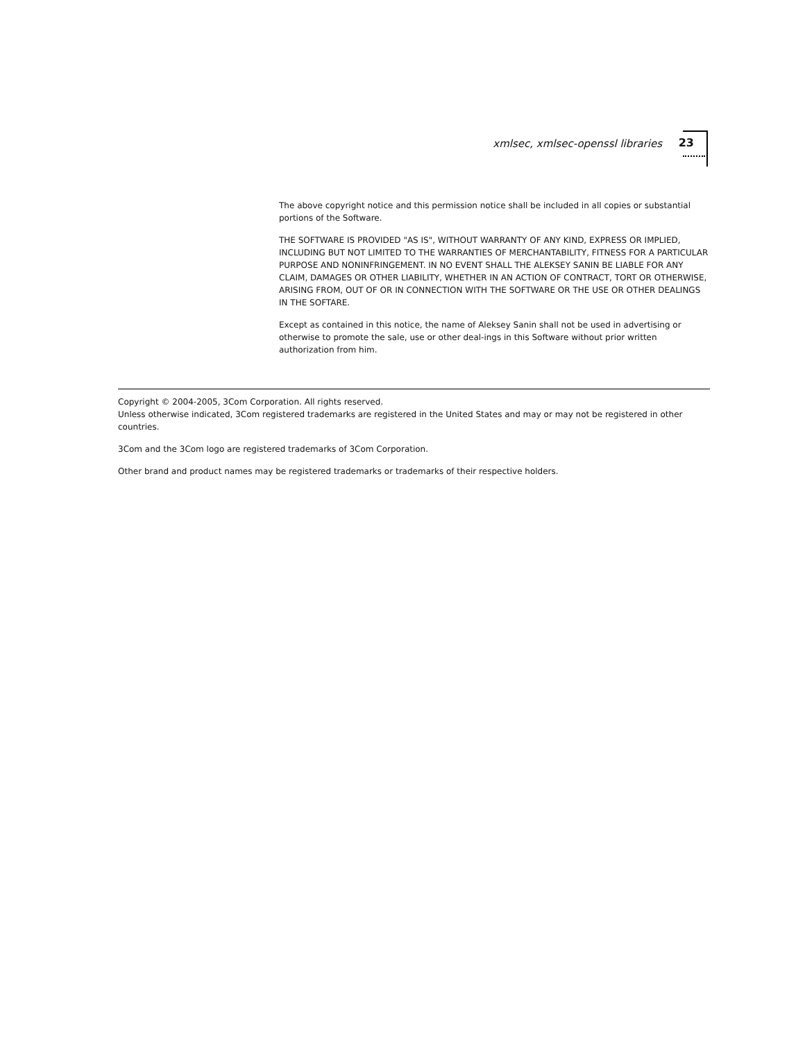xmlsec, xmlsec-openssl libraries 23
The above copyright notice and this permission notice shall be included in all copies or substantial portions of the Software.
THE SOFTWARE IS PROVIDED "AS IS", WITHOUT WARRANTY OF ANY KIND, EXPRESS OR IMPLIED, INCLUDING BUT NOT LIMITED TO THE WARRANTIES OF MERCHANTABILITY, FITNESS FOR A PARTICULAR PURPOSE AND NONINFRINGEMENT. IN NO EVENT SHALL THE ALEKSEY SANIN BE LIABLE FOR ANY CLAIM, DAMAGES OR OTHER LIABILITY, WHETHER IN AN ACTION OF CONTRACT, TORT OR OTHERWISE, ARISING FROM, OUT OF OR IN CONNECTION WITH THE SOFTWARE OR THE USE OR OTHER DEALINGS IN THE SOFTARE.
Except as contained in this notice, the name of Aleksey Sanin shall not be used in advertising or otherwise to promote the sale, use or other deal-ings in this Software without prior written authorization from him.
Copyright © 2004-2005, 3Com Corporation. All rights reserved.
Unless otherwise indicated, 3Com registered trademarks are registered in the United States and may or may not be registered in other countries.
3Com and the 3Com logo are registered trademarks of 3Com Corporation.
Other brand and product names may be registered trademarks or trademarks of their respective holders.